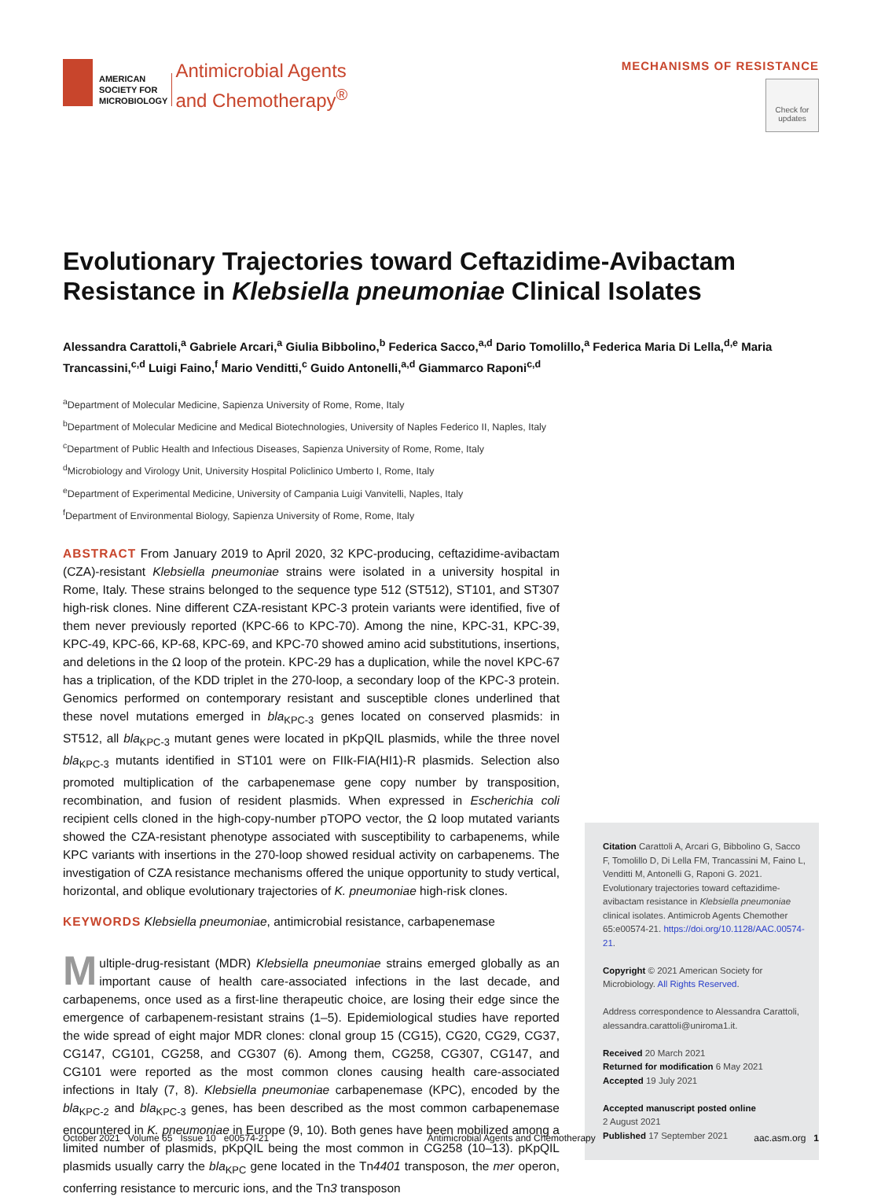AMERICAN
SOCIETY FOR
MICROBIOLOGY
Antimicrobial Agents
and Chemotherapy<sup>®</sup>
MECHANISMS OF RESISTANCE
Check for updates
Evolutionary Trajectories toward Ceftazidime-Avibactam Resistance in Klebsiella pneumoniae Clinical Isolates
Alessandra Carattoli,<sup>a</sup> Gabriele Arcari,<sup>a</sup> Giulia Bibbolino,<sup>b</sup> Federica Sacco,<sup>a,d</sup> Dario Tomolillo,<sup>a</sup> Federica Maria Di Lella,<sup>d,e</sup> Maria Trancassini,<sup>c,d</sup> Luigi Faino,<sup>f</sup> Mario Venditti,<sup>c</sup> Guido Antonelli,<sup>a,d</sup> Giammarco Raponi<sup>c,d</sup>
<sup>a</sup> Department of Molecular Medicine, Sapienza University of Rome, Rome, Italy
<sup>b</sup> Department of Molecular Medicine and Medical Biotechnologies, University of Naples Federico II, Naples, Italy
<sup>c</sup> Department of Public Health and Infectious Diseases, Sapienza University of Rome, Rome, Italy
<sup>d</sup> Microbiology and Virology Unit, University Hospital Policlinico Umberto I, Rome, Italy
<sup>e</sup> Department of Experimental Medicine, University of Campania Luigi Vanvitelli, Naples, Italy
<sup>f</sup> Department of Environmental Biology, Sapienza University of Rome, Rome, Italy
ABSTRACT From January 2019 to April 2020, 32 KPC-producing, ceftazidime-avibactam (CZA)-resistant Klebsiella pneumoniae strains were isolated in a university hospital in Rome, Italy. These strains belonged to the sequence type 512 (ST512), ST101, and ST307 high-risk clones. Nine different CZA-resistant KPC-3 protein variants were identified, five of them never previously reported (KPC-66 to KPC-70). Among the nine, KPC-31, KPC-39, KPC-49, KPC-66, KP-68, KPC-69, and KPC-70 showed amino acid substitutions, insertions, and deletions in the Ω loop of the protein. KPC-29 has a duplication, while the novel KPC-67 has a triplication, of the KDD triplet in the 270-loop, a secondary loop of the KPC-3 protein. Genomics performed on contemporary resistant and susceptible clones underlined that these novel mutations emerged in bla<sub>KPC-3</sub> genes located on conserved plasmids: in ST512, all bla<sub>KPC-3</sub> mutant genes were located in pKpQIL plasmids, while the three novel bla<sub>KPC-3</sub> mutants identified in ST101 were on FIIk-FIA(HI1)-R plasmids. Selection also promoted multiplication of the carbapenemase gene copy number by transposition, recombination, and fusion of resident plasmids. When expressed in Escherichia coli recipient cells cloned in the high-copy-number pTOPO vector, the Ω loop mutated variants showed the CZA-resistant phenotype associated with susceptibility to carbapenems, while KPC variants with insertions in the 270-loop showed residual activity on carbapenems. The investigation of CZA resistance mechanisms offered the unique opportunity to study vertical, horizontal, and oblique evolutionary trajectories of K. pneumoniae high-risk clones.
KEYWORDS Klebsiella pneumoniae, antimicrobial resistance, carbapenemase
Multiple-drug-resistant (MDR) Klebsiella pneumoniae strains emerged globally as an important cause of health care-associated infections in the last decade, and carbapenems, once used as a first-line therapeutic choice, are losing their edge since the emergence of carbapenem-resistant strains (1–5). Epidemiological studies have reported the wide spread of eight major MDR clones: clonal group 15 (CG15), CG20, CG29, CG37, CG147, CG101, CG258, and CG307 (6). Among them, CG258, CG307, CG147, and CG101 were reported as the most common clones causing health care-associated infections in Italy (7, 8). Klebsiella pneumoniae carbapenemase (KPC), encoded by the bla<sub>KPC-2</sub> and bla<sub>KPC-3</sub> genes, has been described as the most common carbapenemase encountered in K. pneumoniae in Europe (9, 10). Both genes have been mobilized among a limited number of plasmids, pKpQIL being the most common in CG258 (10–13). pKpQIL plasmids usually carry the bla<sub>KPC</sub> gene located in the Tn4401 transposon, the mer operon, conferring resistance to mercuric ions, and the Tn3 transposon
Citation Carattoli A, Arcari G, Bibbolino G, Sacco F, Tomolillo D, Di Lella FM, Trancassini M, Faino L, Venditti M, Antonelli G, Raponi G. 2021. Evolutionary trajectories toward ceftazidime-avibactam resistance in Klebsiella pneumoniae clinical isolates. Antimicrob Agents Chemother 65:e00574-21. https://doi.org/10.1128/AAC.00574-21.
Copyright © 2021 American Society for Microbiology. All Rights Reserved.
Address correspondence to Alessandra Carattoli, alessandra.carattoli@uniroma1.it.
Received 20 March 2021
Returned for modification 6 May 2021
Accepted 19 July 2021
Accepted manuscript posted online
2 August 2021
Published 17 September 2021
October 2021 Volume 65 Issue 10 e00574-21 Antimicrobial Agents and Chemotherapy aac.asm.org 1